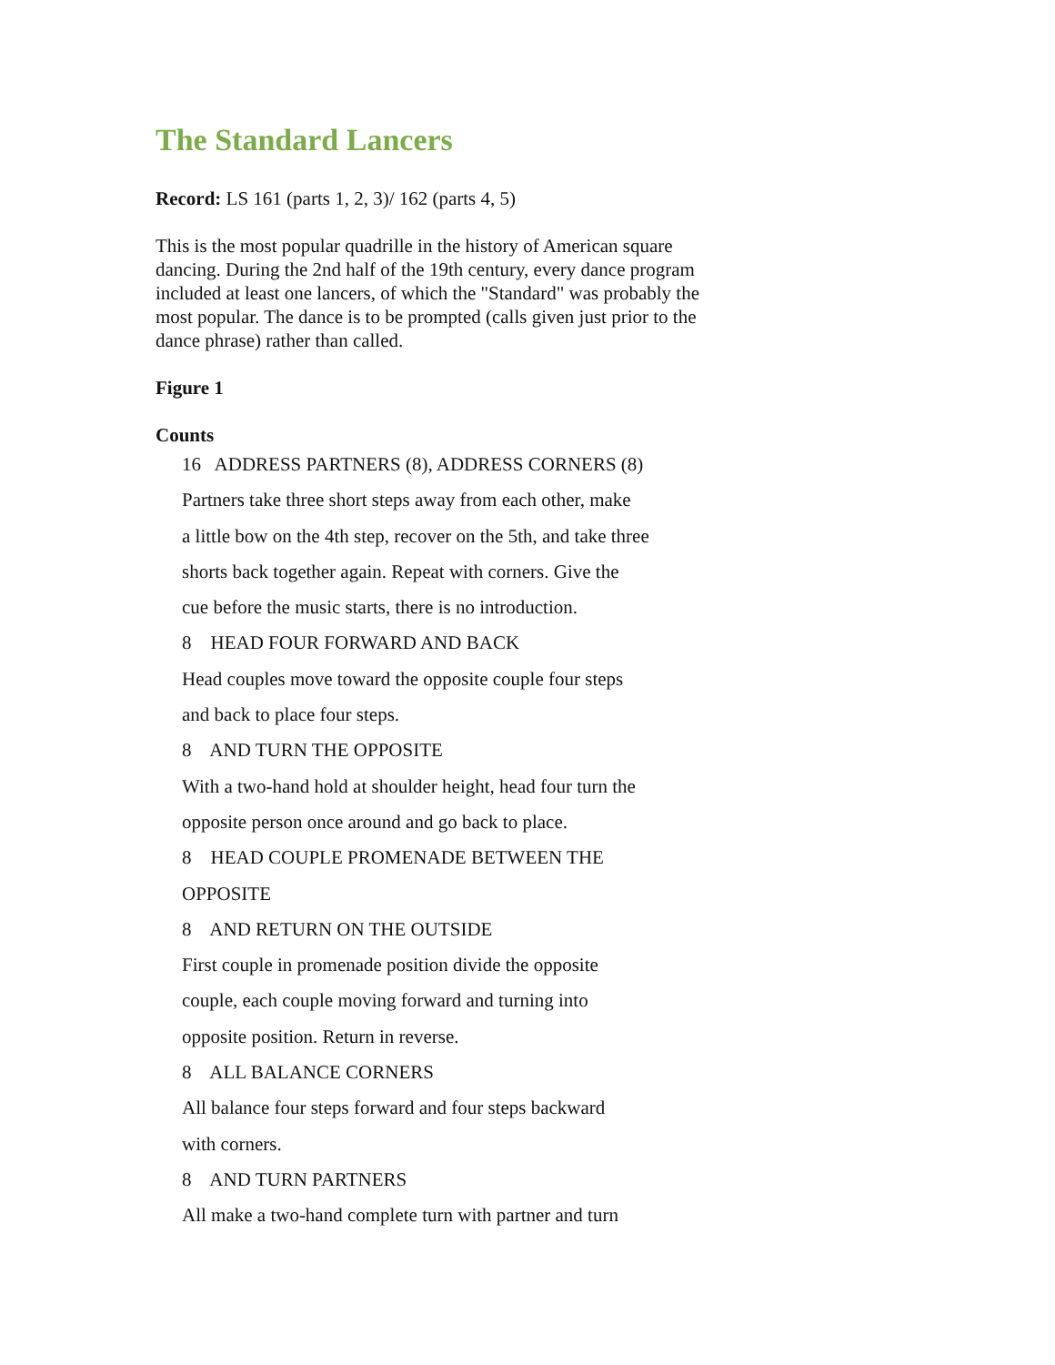The Standard Lancers
Record: LS 161 (parts 1, 2, 3)/ 162 (parts 4, 5)
This is the most popular quadrille in the history of American square dancing. During the 2nd half of the 19th century, every dance program included at least one lancers, of which the "Standard" was probably the most popular. The dance is to be prompted (calls given just prior to the dance phrase) rather than called.
Figure 1
Counts
16 ADDRESS PARTNERS (8), ADDRESS CORNERS (8)
Partners take three short steps away from each other, make
a little bow on the 4th step, recover on the 5th, and take three
shorts back together again. Repeat with corners. Give the
cue before the music starts, there is no introduction.
8 HEAD FOUR FORWARD AND BACK
Head couples move toward the opposite couple four steps
and back to place four steps.
8 AND TURN THE OPPOSITE
With a two-hand hold at shoulder height, head four turn the
opposite person once around and go back to place.
8 HEAD COUPLE PROMENADE BETWEEN THE
OPPOSITE
8 AND RETURN ON THE OUTSIDE
First couple in promenade position divide the opposite
couple, each couple moving forward and turning into
opposite position. Return in reverse.
8 ALL BALANCE CORNERS
All balance four steps forward and four steps backward
with corners.
8 AND TURN PARTNERS
All make a two-hand complete turn with partner and turn